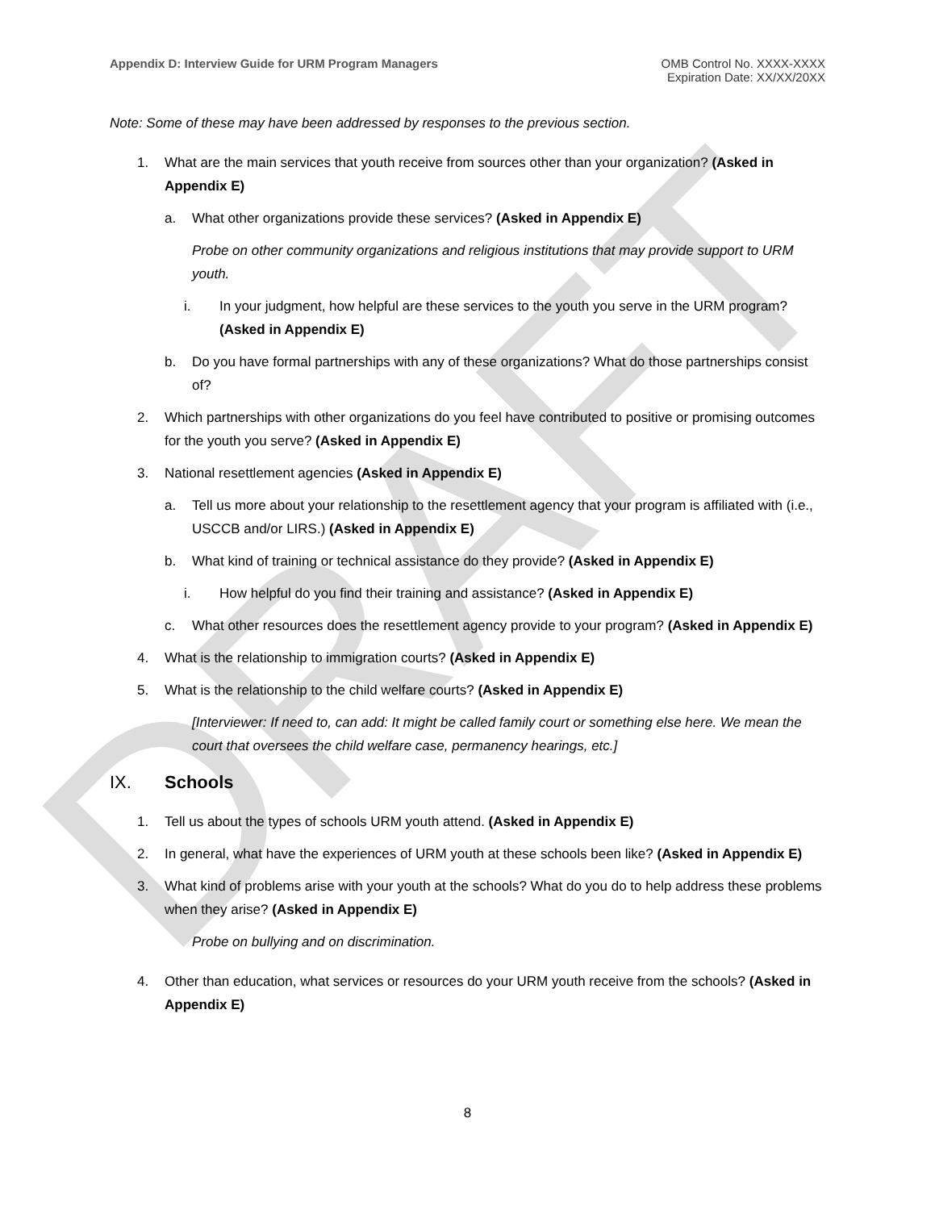DRAFT
Appendix D: Interview Guide for URM Program Managers
OMB Control No. XXXX-XXXX
Expiration Date: XX/XX/20XX
Note: Some of these may have been addressed by responses to the previous section.
1. What are the main services that youth receive from sources other than your organization? (Asked in Appendix E)
a. What other organizations provide these services? (Asked in Appendix E)
Probe on other community organizations and religious institutions that may provide support to URM youth.
i. In your judgment, how helpful are these services to the youth you serve in the URM program? (Asked in Appendix E)
b. Do you have formal partnerships with any of these organizations? What do those partnerships consist of?
2. Which partnerships with other organizations do you feel have contributed to positive or promising outcomes for the youth you serve? (Asked in Appendix E)
3. National resettlement agencies (Asked in Appendix E)
a. Tell us more about your relationship to the resettlement agency that your program is affiliated with (i.e., USCCB and/or LIRS.) (Asked in Appendix E)
b. What kind of training or technical assistance do they provide? (Asked in Appendix E)
i. How helpful do you find their training and assistance? (Asked in Appendix E)
c. What other resources does the resettlement agency provide to your program? (Asked in Appendix E)
4. What is the relationship to immigration courts? (Asked in Appendix E)
5. What is the relationship to the child welfare courts? (Asked in Appendix E)
[Interviewer: If need to, can add: It might be called family court or something else here. We mean the court that oversees the child welfare case, permanency hearings, etc.]
IX. Schools
1. Tell us about the types of schools URM youth attend. (Asked in Appendix E)
2. In general, what have the experiences of URM youth at these schools been like? (Asked in Appendix E)
3. What kind of problems arise with your youth at the schools? What do you do to help address these problems when they arise? (Asked in Appendix E)
Probe on bullying and on discrimination.
4. Other than education, what services or resources do your URM youth receive from the schools? (Asked in Appendix E)
8